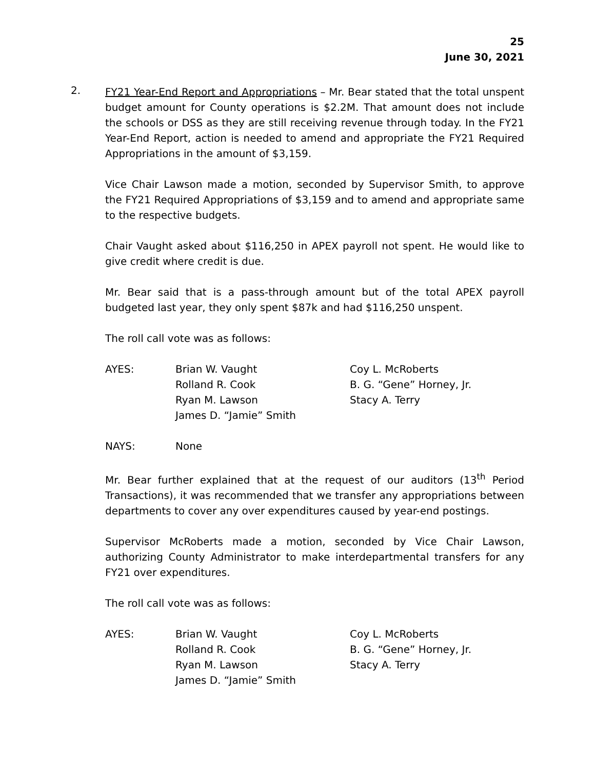25
June 30, 2021
2.
FY21 Year-End Report and Appropriations – Mr. Bear stated that the total unspent budget amount for County operations is $2.2M. That amount does not include the schools or DSS as they are still receiving revenue through today. In the FY21 Year-End Report, action is needed to amend and appropriate the FY21 Required Appropriations in the amount of $3,159.
Vice Chair Lawson made a motion, seconded by Supervisor Smith, to approve the FY21 Required Appropriations of $3,159 and to amend and appropriate same to the respective budgets.
Chair Vaught asked about $116,250 in APEX payroll not spent. He would like to give credit where credit is due.
Mr. Bear said that is a pass-through amount but of the total APEX payroll budgeted last year, they only spent $87k and had $116,250 unspent.
The roll call vote was as follows:
AYES:
Brian W. Vaught
Rolland R. Cook
Ryan M. Lawson
James D. “Jamie” Smith
Coy L. McRoberts
B. G. “Gene” Horney, Jr.
Stacy A. Terry
NAYS:
None
Mr. Bear further explained that at the request of our auditors (13<sup>th</sup> Period Transactions), it was recommended that we transfer any appropriations between departments to cover any over expenditures caused by year-end postings.
Supervisor McRoberts made a motion, seconded by Vice Chair Lawson, authorizing County Administrator to make interdepartmental transfers for any FY21 over expenditures.
The roll call vote was as follows:
AYES:
Brian W. Vaught
Rolland R. Cook
Ryan M. Lawson
James D. “Jamie” Smith
Coy L. McRoberts
B. G. “Gene” Horney, Jr.
Stacy A. Terry